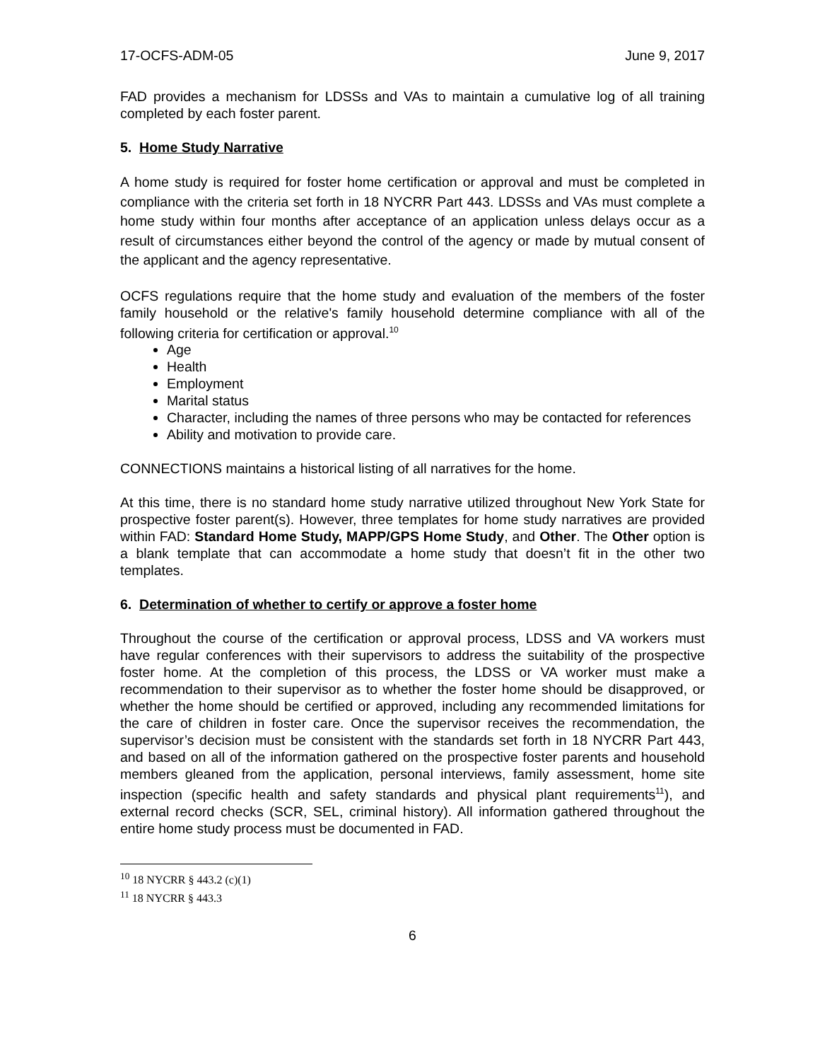17-OCFS-ADM-05 June 9, 2017
FAD provides a mechanism for LDSSs and VAs to maintain a cumulative log of all training completed by each foster parent.
5. Home Study Narrative
A home study is required for foster home certification or approval and must be completed in compliance with the criteria set forth in 18 NYCRR Part 443. LDSSs and VAs must complete a home study within four months after acceptance of an application unless delays occur as a result of circumstances either beyond the control of the agency or made by mutual consent of the applicant and the agency representative.
OCFS regulations require that the home study and evaluation of the members of the foster family household or the relative's family household determine compliance with all of the following criteria for certification or approval.<sup>10</sup>
Age
Health
Employment
Marital status
Character, including the names of three persons who may be contacted for references
Ability and motivation to provide care.
CONNECTIONS maintains a historical listing of all narratives for the home.
At this time, there is no standard home study narrative utilized throughout New York State for prospective foster parent(s). However, three templates for home study narratives are provided within FAD: Standard Home Study, MAPP/GPS Home Study, and Other. The Other option is a blank template that can accommodate a home study that doesn’t fit in the other two templates.
6. Determination of whether to certify or approve a foster home
Throughout the course of the certification or approval process, LDSS and VA workers must have regular conferences with their supervisors to address the suitability of the prospective foster home. At the completion of this process, the LDSS or VA worker must make a recommendation to their supervisor as to whether the foster home should be disapproved, or whether the home should be certified or approved, including any recommended limitations for the care of children in foster care. Once the supervisor receives the recommendation, the supervisor’s decision must be consistent with the standards set forth in 18 NYCRR Part 443, and based on all of the information gathered on the prospective foster parents and household members gleaned from the application, personal interviews, family assessment, home site inspection (specific health and safety standards and physical plant requirements<sup>11</sup>), and external record checks (SCR, SEL, criminal history). All information gathered throughout the entire home study process must be documented in FAD.
<sup>10</sup> 18 NYCRR § 443.2 (c)(1)
<sup>11</sup> 18 NYCRR § 443.3
6